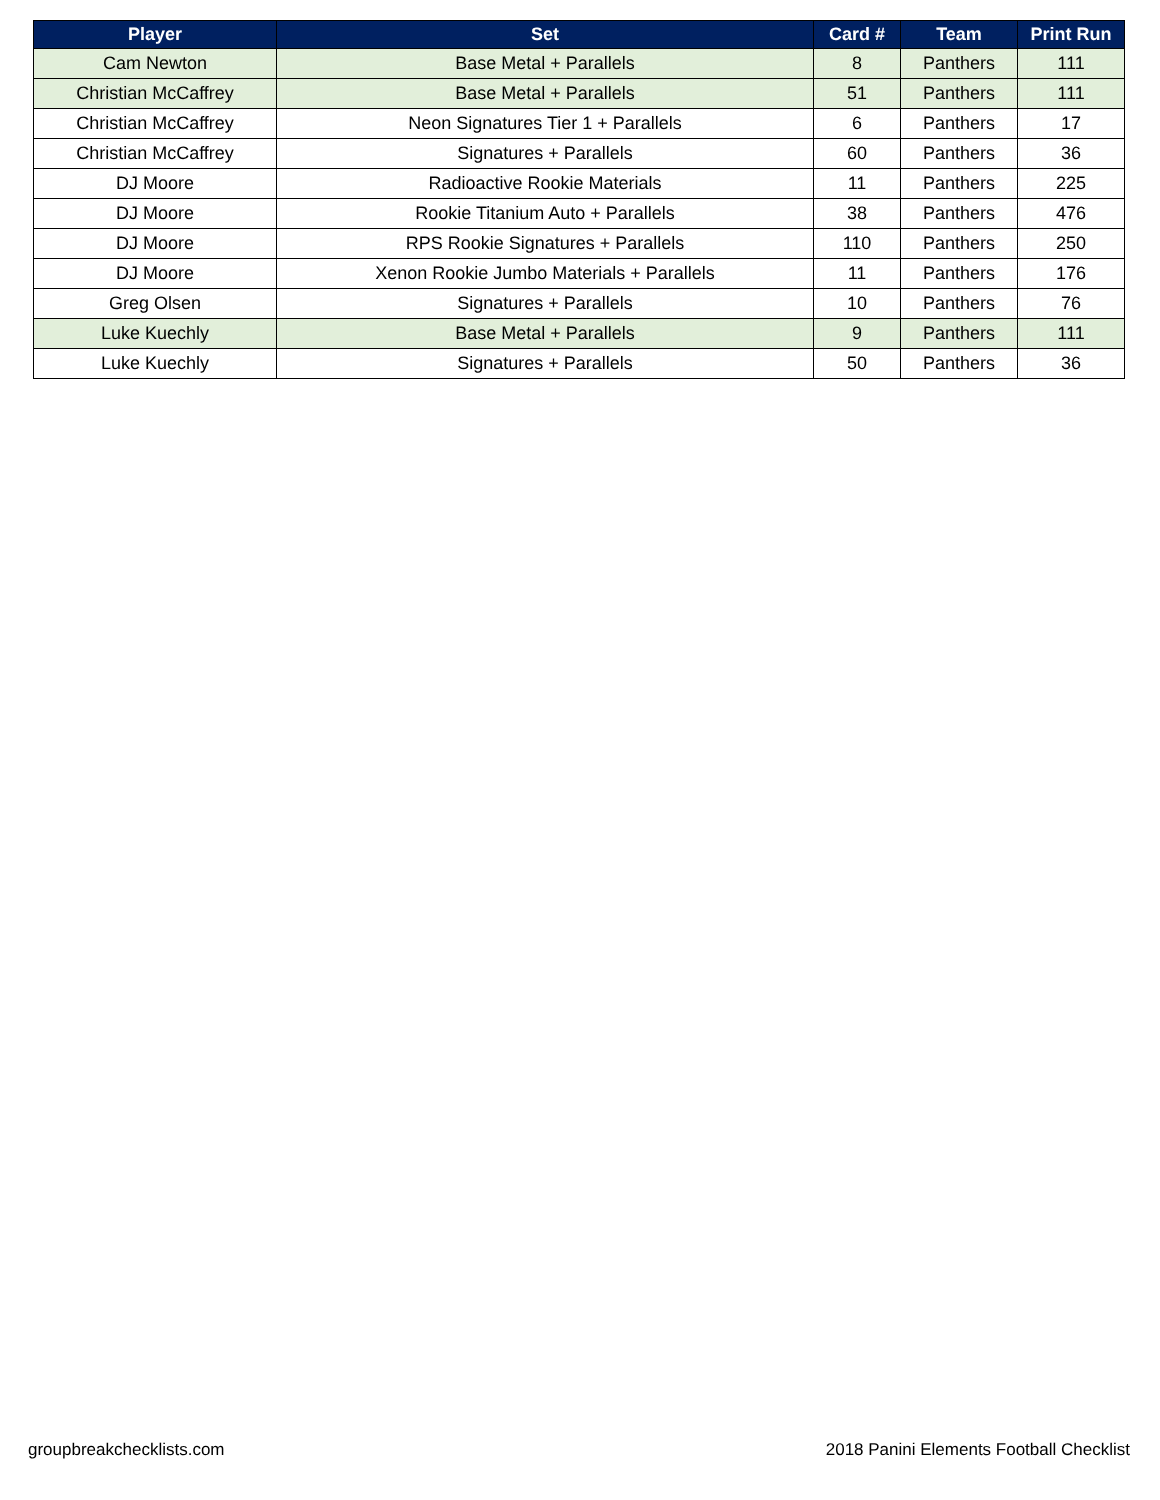| Player | Set | Card # | Team | Print Run |
| --- | --- | --- | --- | --- |
| Cam Newton | Base Metal + Parallels | 8 | Panthers | 111 |
| Christian McCaffrey | Base Metal + Parallels | 51 | Panthers | 111 |
| Christian McCaffrey | Neon Signatures Tier 1 + Parallels | 6 | Panthers | 17 |
| Christian McCaffrey | Signatures + Parallels | 60 | Panthers | 36 |
| DJ Moore | Radioactive Rookie Materials | 11 | Panthers | 225 |
| DJ Moore | Rookie Titanium Auto + Parallels | 38 | Panthers | 476 |
| DJ Moore | RPS Rookie Signatures + Parallels | 110 | Panthers | 250 |
| DJ Moore | Xenon Rookie Jumbo Materials + Parallels | 11 | Panthers | 176 |
| Greg Olsen | Signatures + Parallels | 10 | Panthers | 76 |
| Luke Kuechly | Base Metal + Parallels | 9 | Panthers | 111 |
| Luke Kuechly | Signatures + Parallels | 50 | Panthers | 36 |
groupbreakchecklists.com 2018 Panini Elements Football Checklist